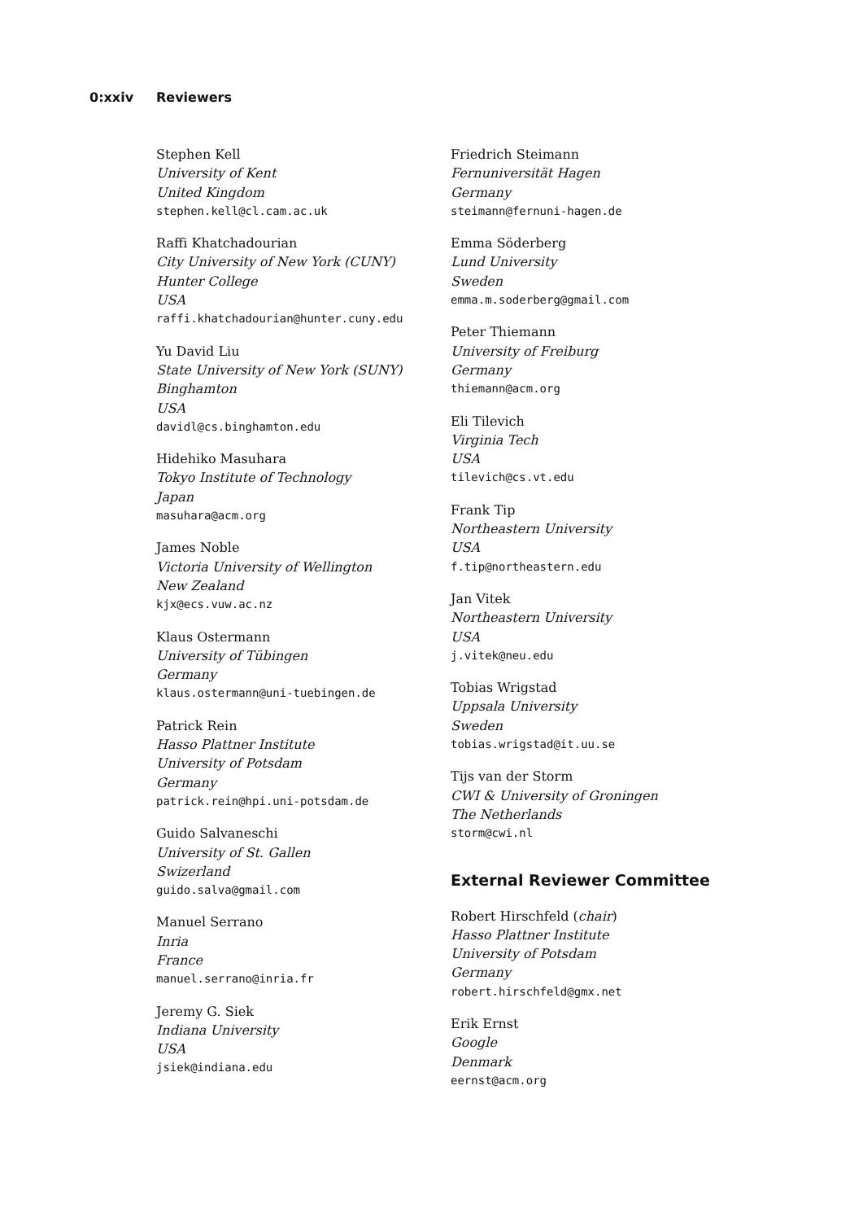0:xxiv Reviewers
Stephen Kell
University of Kent
United Kingdom
stephen.kell@cl.cam.ac.uk
Raffi Khatchadourian
City University of New York (CUNY)
Hunter College
USA
raffi.khatchadourian@hunter.cuny.edu
Yu David Liu
State University of New York (SUNY)
Binghamton
USA
davidl@cs.binghamton.edu
Hidehiko Masuhara
Tokyo Institute of Technology
Japan
masuhara@acm.org
James Noble
Victoria University of Wellington
New Zealand
kjx@ecs.vuw.ac.nz
Klaus Ostermann
University of Tübingen
Germany
klaus.ostermann@uni-tuebingen.de
Patrick Rein
Hasso Plattner Institute
University of Potsdam
Germany
patrick.rein@hpi.uni-potsdam.de
Guido Salvaneschi
University of St. Gallen
Swizerland
guido.salva@gmail.com
Manuel Serrano
Inria
France
manuel.serrano@inria.fr
Jeremy G. Siek
Indiana University
USA
jsiek@indiana.edu
Friedrich Steimann
Fernuniversität Hagen
Germany
steimann@fernuni-hagen.de
Emma Söderberg
Lund University
Sweden
emma.m.soderberg@gmail.com
Peter Thiemann
University of Freiburg
Germany
thiemann@acm.org
Eli Tilevich
Virginia Tech
USA
tilevich@cs.vt.edu
Frank Tip
Northeastern University
USA
f.tip@northeastern.edu
Jan Vitek
Northeastern University
USA
j.vitek@neu.edu
Tobias Wrigstad
Uppsala University
Sweden
tobias.wrigstad@it.uu.se
Tijs van der Storm
CWI & University of Groningen
The Netherlands
storm@cwi.nl
External Reviewer Committee
Robert Hirschfeld (chair)
Hasso Plattner Institute
University of Potsdam
Germany
robert.hirschfeld@gmx.net
Erik Ernst
Google
Denmark
eernst@acm.org